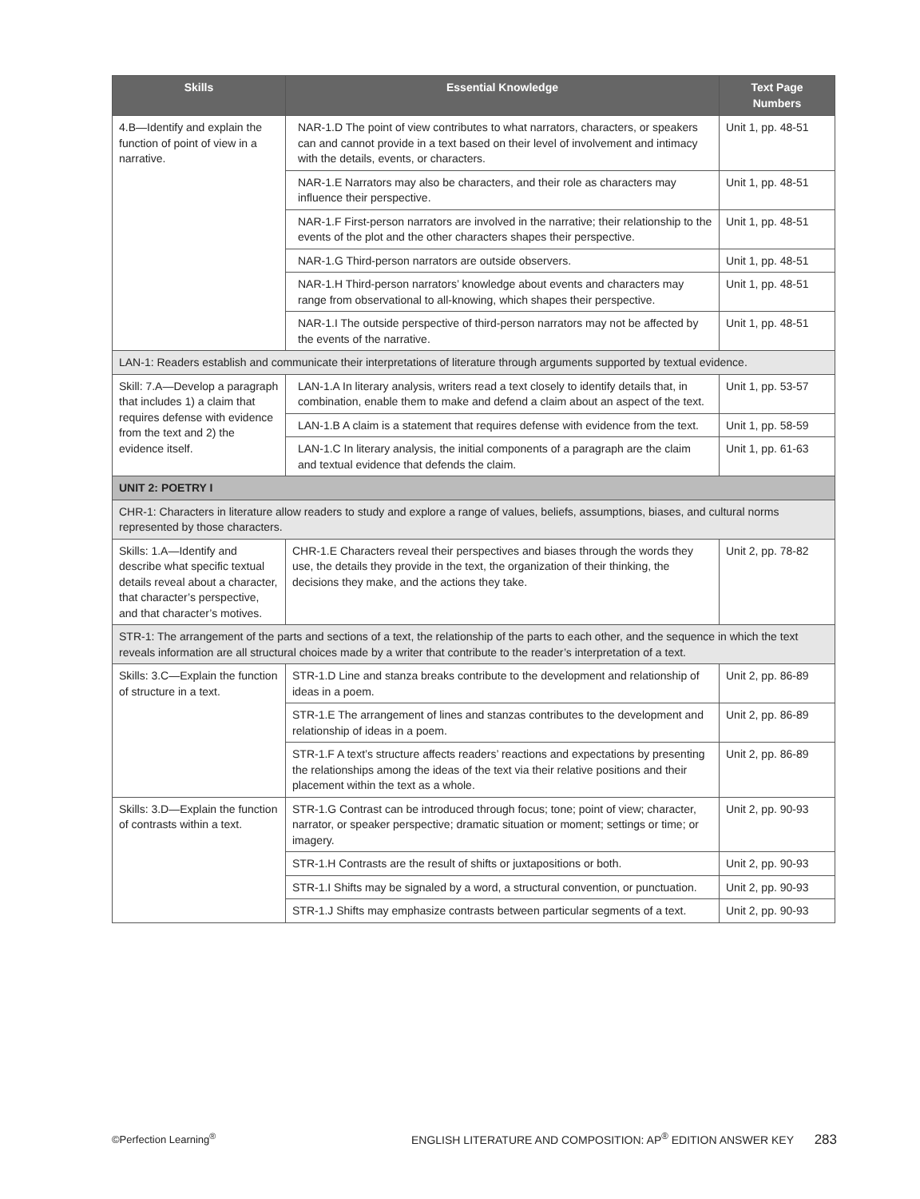| Skills | Essential Knowledge | Text Page Numbers |
| --- | --- | --- |
| 4.B—Identify and explain the function of point of view in a narrative. | NAR-1.D The point of view contributes to what narrators, characters, or speakers can and cannot provide in a text based on their level of involvement and intimacy with the details, events, or characters. | Unit 1, pp. 48-51 |
| | NAR-1.E Narrators may also be characters, and their role as characters may influence their perspective. | Unit 1, pp. 48-51 |
| | NAR-1.F First-person narrators are involved in the narrative; their relationship to the events of the plot and the other characters shapes their perspective. | Unit 1, pp. 48-51 |
| | NAR-1.G Third-person narrators are outside observers. | Unit 1, pp. 48-51 |
| | NAR-1.H Third-person narrators’ knowledge about events and characters may range from observational to all-knowing, which shapes their perspective. | Unit 1, pp. 48-51 |
| | NAR-1.I The outside perspective of third-person narrators may not be affected by the events of the narrative. | Unit 1, pp. 48-51 |
| LAN-1: Readers establish and communicate their interpretations of literature through arguments supported by textual evidence. | | |
| Skill: 7.A—Develop a paragraph that includes 1) a claim that requires defense with evidence from the text and 2) the evidence itself. | LAN-1.A In literary analysis, writers read a text closely to identify details that, in combination, enable them to make and defend a claim about an aspect of the text. | Unit 1, pp. 53-57 |
| | LAN-1.B A claim is a statement that requires defense with evidence from the text. | Unit 1, pp. 58-59 |
| | LAN-1.C In literary analysis, the initial components of a paragraph are the claim and textual evidence that defends the claim. | Unit 1, pp. 61-63 |
| UNIT 2: POETRY I | | |
| CHR-1: Characters in literature allow readers to study and explore a range of values, beliefs, assumptions, biases, and cultural norms represented by those characters. | | |
| Skills: 1.A—Identify and describe what specific textual details reveal about a character, that character’s perspective, and that character’s motives. | CHR-1.E Characters reveal their perspectives and biases through the words they use, the details they provide in the text, the organization of their thinking, the decisions they make, and the actions they take. | Unit 2, pp. 78-82 |
| STR-1: The arrangement of the parts and sections of a text, the relationship of the parts to each other, and the sequence in which the text reveals information are all structural choices made by a writer that contribute to the reader’s interpretation of a text. | | |
| Skills: 3.C—Explain the function of structure in a text. | STR-1.D Line and stanza breaks contribute to the development and relationship of ideas in a poem. | Unit 2, pp. 86-89 |
| | STR-1.E The arrangement of lines and stanzas contributes to the development and relationship of ideas in a poem. | Unit 2, pp. 86-89 |
| | STR-1.F A text’s structure affects readers’ reactions and expectations by presenting the relationships among the ideas of the text via their relative positions and their placement within the text as a whole. | Unit 2, pp. 86-89 |
| Skills: 3.D—Explain the function of contrasts within a text. | STR-1.G Contrast can be introduced through focus; tone; point of view; character, narrator, or speaker perspective; dramatic situation or moment; settings or time; or imagery. | Unit 2, pp. 90-93 |
| | STR-1.H Contrasts are the result of shifts or juxtapositions or both. | Unit 2, pp. 90-93 |
| | STR-1.I Shifts may be signaled by a word, a structural convention, or punctuation. | Unit 2, pp. 90-93 |
| | STR-1.J Shifts may emphasize contrasts between particular segments of a text. | Unit 2, pp. 90-93 |
©Perfection Learning<sup>®</sup> ENGLISH LITERATURE AND COMPOSITION: AP<sup>®</sup> EDITION ANSWER KEY 283